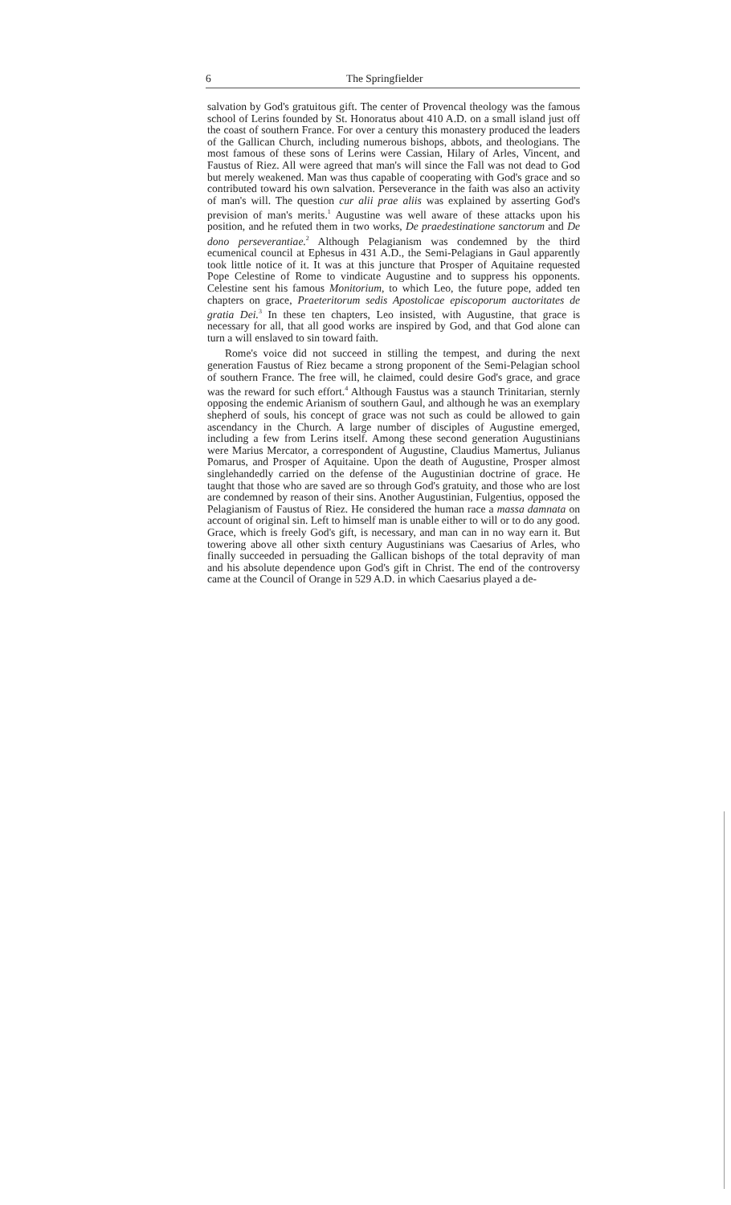6 The Springfielder
salvation by God's gratuitous gift. The center of Provencal theology was the famous school of Lerins founded by St. Honoratus about 410 A.D. on a small island just off the coast of southern France. For over a century this monastery produced the leaders of the Gallican Church, including numerous bishops, abbots, and theologians. The most famous of these sons of Lerins were Cassian, Hilary of Arles, Vincent, and Faustus of Riez. All were agreed that man's will since the Fall was not dead to God but merely weakened. Man was thus capable of cooperating with God's grace and so contributed toward his own salvation. Perseverance in the faith was also an activity of man's will. The question cur alii prae aliis was explained by asserting God's prevision of man's merits.<sup>1</sup> Augustine was well aware of these attacks upon his position, and he refuted them in two works, De praedestinatione sanctorum and De dono perseverantiae.<sup>2</sup> Although Pelagianism was condemned by the third ecumenical council at Ephesus in 431 A.D., the Semi-Pelagians in Gaul apparently took little notice of it. It was at this juncture that Prosper of Aquitaine requested Pope Celestine of Rome to vindicate Augustine and to suppress his opponents. Celestine sent his famous Monitorium, to which Leo, the future pope, added ten chapters on grace, Praeteritorum sedis Apostolicae episcoporum auctoritates de gratia Dei.<sup>3</sup> In these ten chapters, Leo insisted, with Augustine, that grace is necessary for all, that all good works are inspired by God, and that God alone can turn a will enslaved to sin toward faith.
Rome's voice did not succeed in stilling the tempest, and during the next generation Faustus of Riez became a strong proponent of the Semi-Pelagian school of southern France. The free will, he claimed, could desire God's grace, and grace was the reward for such effort.<sup>4</sup> Although Faustus was a staunch Trinitarian, sternly opposing the endemic Arianism of southern Gaul, and although he was an exemplary shepherd of souls, his concept of grace was not such as could be allowed to gain ascendancy in the Church. A large number of disciples of Augustine emerged, including a few from Lerins itself. Among these second generation Augustinians were Marius Mercator, a correspondent of Augustine, Claudius Mamertus, Julianus Pomarus, and Prosper of Aquitaine. Upon the death of Augustine, Prosper almost singlehandedly carried on the defense of the Augustinian doctrine of grace. He taught that those who are saved are so through God's gratuity, and those who are lost are condemned by reason of their sins. Another Augustinian, Fulgentius, opposed the Pelagianism of Faustus of Riez. He considered the human race a massa damnata on account of original sin. Left to himself man is unable either to will or to do any good. Grace, which is freely God's gift, is necessary, and man can in no way earn it. But towering above all other sixth century Augustinians was Caesarius of Arles, who finally succeeded in persuading the Gallican bishops of the total depravity of man and his absolute dependence upon God's gift in Christ. The end of the controversy came at the Council of Orange in 529 A.D. in which Caesarius played a de-